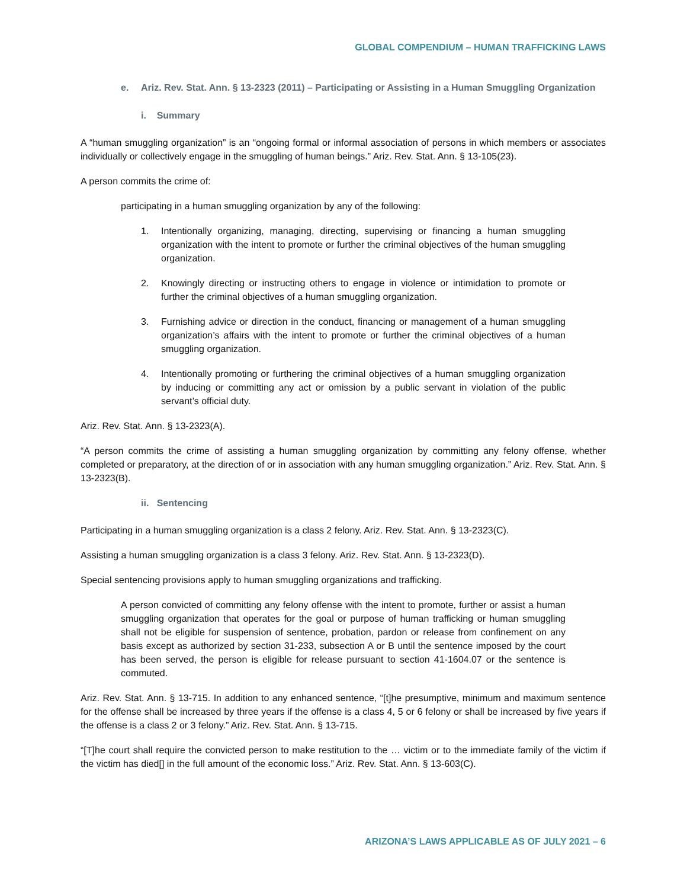GLOBAL COMPENDIUM – HUMAN TRAFFICKING LAWS
e. Ariz. Rev. Stat. Ann. § 13-2323 (2011) – Participating or Assisting in a Human Smuggling Organization
i. Summary
A “human smuggling organization” is an “ongoing formal or informal association of persons in which members or associates individually or collectively engage in the smuggling of human beings.” Ariz. Rev. Stat. Ann. § 13-105(23).
A person commits the crime of:
participating in a human smuggling organization by any of the following:
1. Intentionally organizing, managing, directing, supervising or financing a human smuggling organization with the intent to promote or further the criminal objectives of the human smuggling organization.
2. Knowingly directing or instructing others to engage in violence or intimidation to promote or further the criminal objectives of a human smuggling organization.
3. Furnishing advice or direction in the conduct, financing or management of a human smuggling organization’s affairs with the intent to promote or further the criminal objectives of a human smuggling organization.
4. Intentionally promoting or furthering the criminal objectives of a human smuggling organization by inducing or committing any act or omission by a public servant in violation of the public servant’s official duty.
Ariz. Rev. Stat. Ann. § 13-2323(A).
“A person commits the crime of assisting a human smuggling organization by committing any felony offense, whether completed or preparatory, at the direction of or in association with any human smuggling organization.” Ariz. Rev. Stat. Ann. § 13-2323(B).
ii. Sentencing
Participating in a human smuggling organization is a class 2 felony. Ariz. Rev. Stat. Ann. § 13-2323(C).
Assisting a human smuggling organization is a class 3 felony. Ariz. Rev. Stat. Ann. § 13-2323(D).
Special sentencing provisions apply to human smuggling organizations and trafficking.
A person convicted of committing any felony offense with the intent to promote, further or assist a human smuggling organization that operates for the goal or purpose of human trafficking or human smuggling shall not be eligible for suspension of sentence, probation, pardon or release from confinement on any basis except as authorized by section 31-233, subsection A or B until the sentence imposed by the court has been served, the person is eligible for release pursuant to section 41-1604.07 or the sentence is commuted.
Ariz. Rev. Stat. Ann. § 13-715. In addition to any enhanced sentence, “[t]he presumptive, minimum and maximum sentence for the offense shall be increased by three years if the offense is a class 4, 5 or 6 felony or shall be increased by five years if the offense is a class 2 or 3 felony.” Ariz. Rev. Stat. Ann. § 13-715.
“[T]he court shall require the convicted person to make restitution to the … victim or to the immediate family of the victim if the victim has died[] in the full amount of the economic loss.” Ariz. Rev. Stat. Ann. § 13-603(C).
ARIZONA’S LAWS APPLICABLE AS OF JULY 2021 – 6